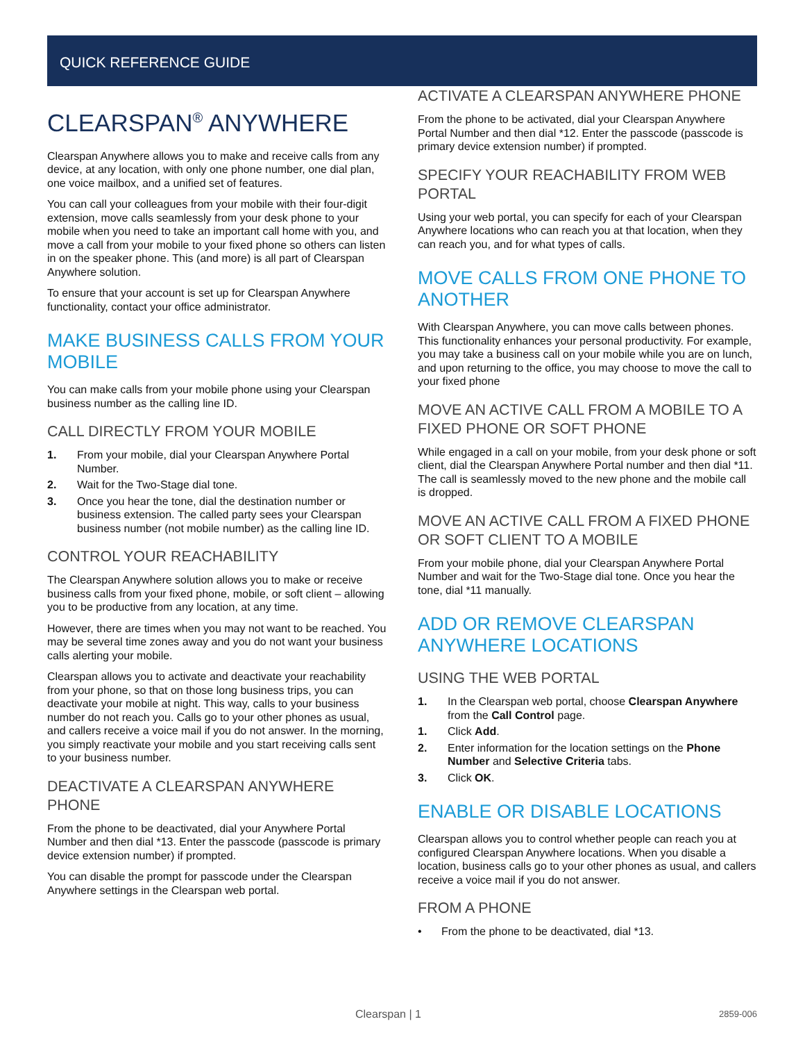QUICK REFERENCE GUIDE
CLEARSPAN<sup>®</sup> ANYWHERE
Clearspan Anywhere allows you to make and receive calls from any device, at any location, with only one phone number, one dial plan, one voice mailbox, and a unified set of features.
You can call your colleagues from your mobile with their four-digit extension, move calls seamlessly from your desk phone to your mobile when you need to take an important call home with you, and move a call from your mobile to your fixed phone so others can listen in on the speaker phone. This (and more) is all part of Clearspan Anywhere solution.
To ensure that your account is set up for Clearspan Anywhere functionality, contact your office administrator.
MAKE BUSINESS CALLS FROM YOUR MOBILE
You can make calls from your mobile phone using your Clearspan business number as the calling line ID.
CALL DIRECTLY FROM YOUR MOBILE
1. From your mobile, dial your Clearspan Anywhere Portal Number.
2. Wait for the Two-Stage dial tone.
3. Once you hear the tone, dial the destination number or business extension. The called party sees your Clearspan business number (not mobile number) as the calling line ID.
CONTROL YOUR REACHABILITY
The Clearspan Anywhere solution allows you to make or receive business calls from your fixed phone, mobile, or soft client – allowing you to be productive from any location, at any time.
However, there are times when you may not want to be reached. You may be several time zones away and you do not want your business calls alerting your mobile.
Clearspan allows you to activate and deactivate your reachability from your phone, so that on those long business trips, you can deactivate your mobile at night. This way, calls to your business number do not reach you. Calls go to your other phones as usual, and callers receive a voice mail if you do not answer. In the morning, you simply reactivate your mobile and you start receiving calls sent to your business number.
DEACTIVATE A CLEARSPAN ANYWHERE PHONE
From the phone to be deactivated, dial your Anywhere Portal Number and then dial *13. Enter the passcode (passcode is primary device extension number) if prompted.
You can disable the prompt for passcode under the Clearspan Anywhere settings in the Clearspan web portal.
ACTIVATE A CLEARSPAN ANYWHERE PHONE
From the phone to be activated, dial your Clearspan Anywhere Portal Number and then dial *12. Enter the passcode (passcode is primary device extension number) if prompted.
SPECIFY YOUR REACHABILITY FROM WEB PORTAL
Using your web portal, you can specify for each of your Clearspan Anywhere locations who can reach you at that location, when they can reach you, and for what types of calls.
MOVE CALLS FROM ONE PHONE TO ANOTHER
With Clearspan Anywhere, you can move calls between phones. This functionality enhances your personal productivity. For example, you may take a business call on your mobile while you are on lunch, and upon returning to the office, you may choose to move the call to your fixed phone
MOVE AN ACTIVE CALL FROM A MOBILE TO A FIXED PHONE OR SOFT PHONE
While engaged in a call on your mobile, from your desk phone or soft client, dial the Clearspan Anywhere Portal number and then dial *11. The call is seamlessly moved to the new phone and the mobile call is dropped.
MOVE AN ACTIVE CALL FROM A FIXED PHONE OR SOFT CLIENT TO A MOBILE
From your mobile phone, dial your Clearspan Anywhere Portal Number and wait for the Two-Stage dial tone. Once you hear the tone, dial *11 manually.
ADD OR REMOVE CLEARSPAN ANYWHERE LOCATIONS
USING THE WEB PORTAL
1. In the Clearspan web portal, choose Clearspan Anywhere from the Call Control page.
1. Click Add.
2. Enter information for the location settings on the Phone Number and Selective Criteria tabs.
3. Click OK.
ENABLE OR DISABLE LOCATIONS
Clearspan allows you to control whether people can reach you at configured Clearspan Anywhere locations. When you disable a location, business calls go to your other phones as usual, and callers receive a voice mail if you do not answer.
FROM A PHONE
• From the phone to be deactivated, dial *13.
Clearspan | 1 2859-006